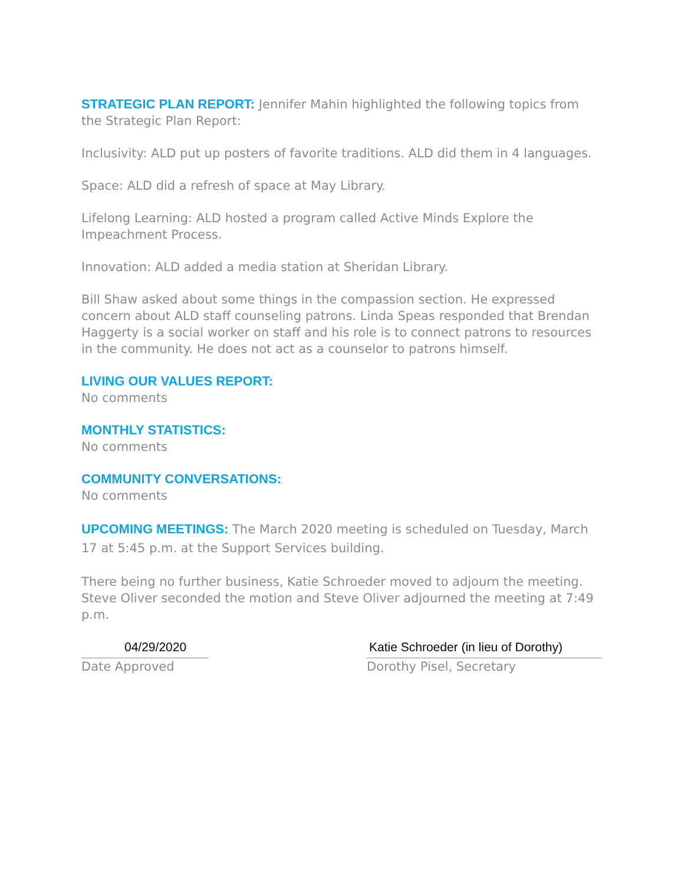STRATEGIC PLAN REPORT: Jennifer Mahin highlighted the following topics from the Strategic Plan Report:
Inclusivity: ALD put up posters of favorite traditions. ALD did them in 4 languages.
Space: ALD did a refresh of space at May Library.
Lifelong Learning: ALD hosted a program called Active Minds Explore the Impeachment Process.
Innovation: ALD added a media station at Sheridan Library.
Bill Shaw asked about some things in the compassion section. He expressed concern about ALD staff counseling patrons. Linda Speas responded that Brendan Haggerty is a social worker on staff and his role is to connect patrons to resources in the community. He does not act as a counselor to patrons himself.
LIVING OUR VALUES REPORT:
No comments
MONTHLY STATISTICS:
No comments
COMMUNITY CONVERSATIONS:
No comments
UPCOMING MEETINGS: The March 2020 meeting is scheduled on Tuesday, March 17 at 5:45 p.m. at the Support Services building.
There being no further business, Katie Schroeder moved to adjourn the meeting. Steve Oliver seconded the motion and Steve Oliver adjourned the meeting at 7:49 p.m.
04/29/2020
Date Approved
Katie Schroeder (in lieu of Dorothy)
Dorothy Pisel, Secretary